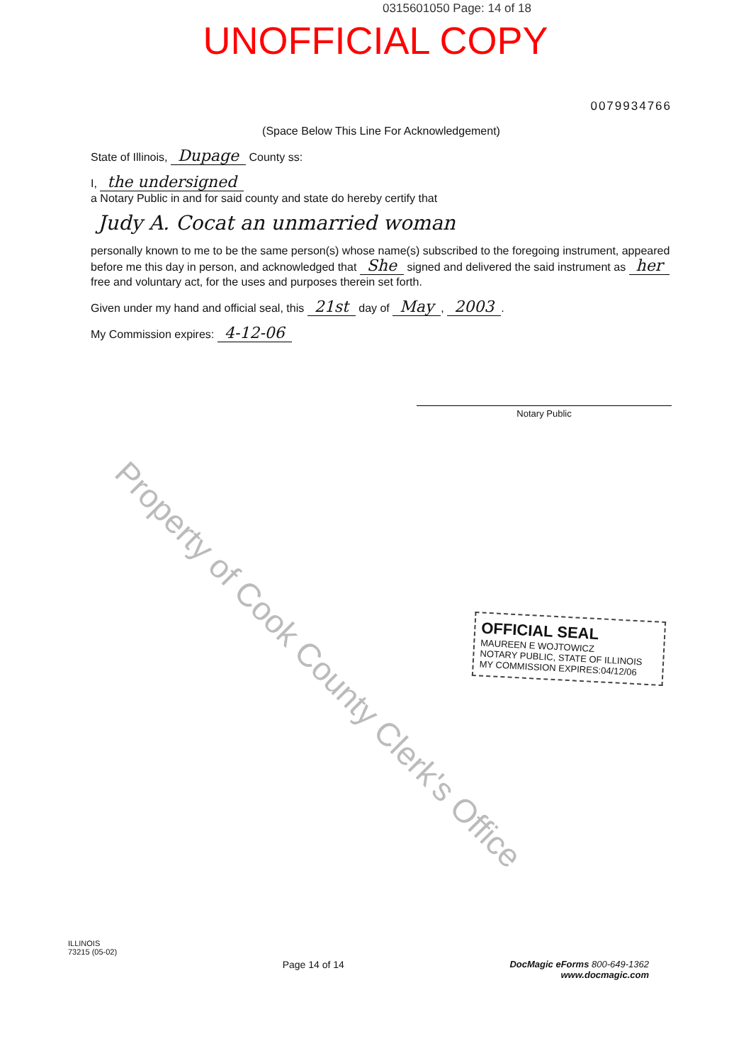0315601050 Page: 14 of 18
UNOFFICIAL COPY
0079934766
(Space Below This Line For Acknowledgement)
State of Illinois, Dupage County ss:
I, the undersigned
a Notary Public in and for said county and state do hereby certify that
Judy A. Cocat an unmarried woman
personally known to me to be the same person(s) whose name(s) subscribed to the foregoing instrument, appeared before me this day in person, and acknowledged that She signed and delivered the said instrument as her free and voluntary act, for the uses and purposes therein set forth.
Given under my hand and official seal, this 21st day of May, 2003.
My Commission expires: 4-12-06
Notary Public
OFFICIAL SEAL
MAUREEN E WOJTOWICZ
NOTARY PUBLIC, STATE OF ILLINOIS
MY COMMISSION EXPIRES:04/12/06
Property of Cook County Clerk's Office
ILLINOIS
73215 (05-02)
Page 14 of 14 DocMagic eForms 800-649-1362
www.docmagic.com